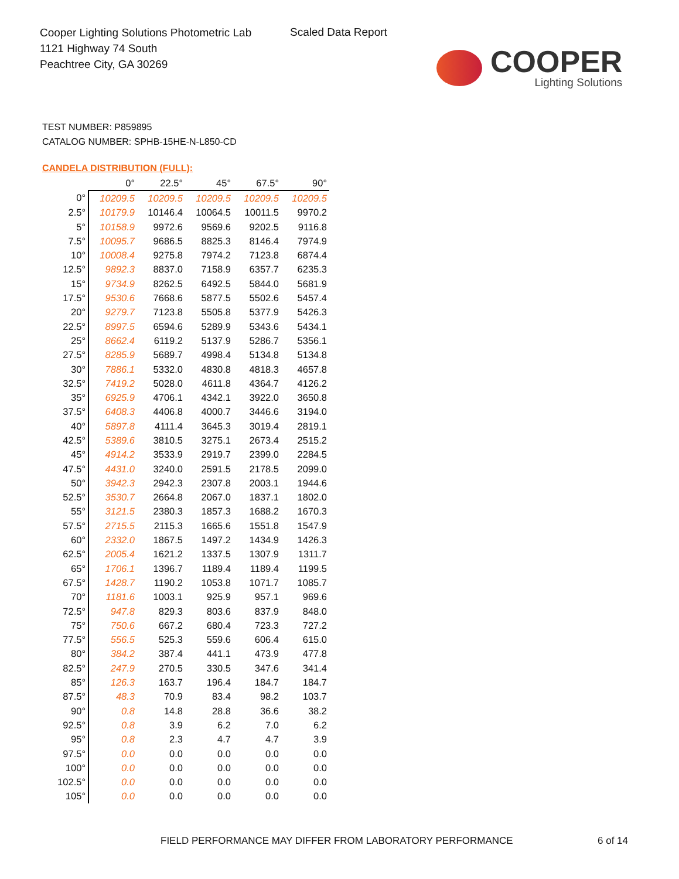Cooper Lighting Solutions Photometric Lab
1121 Highway 74 South
Peachtree City, GA 30269
Scaled Data Report
COOPER
Lighting Solutions
TEST NUMBER: P859895
CATALOG NUMBER: SPHB-15HE-N-L850-CD
CANDELA DISTRIBUTION (FULL):
| | 0° | 22.5° | 45° | 67.5° | 90° |
| --- | --- | --- | --- | --- | --- |
| 0° | 10209.5 | 10209.5 | 10209.5 | 10209.5 | 10209.5 |
| 2.5° | 10179.9 | 10146.4 | 10064.5 | 10011.5 | 9970.2 |
| 5° | 10158.9 | 9972.6 | 9569.6 | 9202.5 | 9116.8 |
| 7.5° | 10095.7 | 9686.5 | 8825.3 | 8146.4 | 7974.9 |
| 10° | 10008.4 | 9275.8 | 7974.2 | 7123.8 | 6874.4 |
| 12.5° | 9892.3 | 8837.0 | 7158.9 | 6357.7 | 6235.3 |
| 15° | 9734.9 | 8262.5 | 6492.5 | 5844.0 | 5681.9 |
| 17.5° | 9530.6 | 7668.6 | 5877.5 | 5502.6 | 5457.4 |
| 20° | 9279.7 | 7123.8 | 5505.8 | 5377.9 | 5426.3 |
| 22.5° | 8997.5 | 6594.6 | 5289.9 | 5343.6 | 5434.1 |
| 25° | 8662.4 | 6119.2 | 5137.9 | 5286.7 | 5356.1 |
| 27.5° | 8285.9 | 5689.7 | 4998.4 | 5134.8 | 5134.8 |
| 30° | 7886.1 | 5332.0 | 4830.8 | 4818.3 | 4657.8 |
| 32.5° | 7419.2 | 5028.0 | 4611.8 | 4364.7 | 4126.2 |
| 35° | 6925.9 | 4706.1 | 4342.1 | 3922.0 | 3650.8 |
| 37.5° | 6408.3 | 4406.8 | 4000.7 | 3446.6 | 3194.0 |
| 40° | 5897.8 | 4111.4 | 3645.3 | 3019.4 | 2819.1 |
| 42.5° | 5389.6 | 3810.5 | 3275.1 | 2673.4 | 2515.2 |
| 45° | 4914.2 | 3533.9 | 2919.7 | 2399.0 | 2284.5 |
| 47.5° | 4431.0 | 3240.0 | 2591.5 | 2178.5 | 2099.0 |
| 50° | 3942.3 | 2942.3 | 2307.8 | 2003.1 | 1944.6 |
| 52.5° | 3530.7 | 2664.8 | 2067.0 | 1837.1 | 1802.0 |
| 55° | 3121.5 | 2380.3 | 1857.3 | 1688.2 | 1670.3 |
| 57.5° | 2715.5 | 2115.3 | 1665.6 | 1551.8 | 1547.9 |
| 60° | 2332.0 | 1867.5 | 1497.2 | 1434.9 | 1426.3 |
| 62.5° | 2005.4 | 1621.2 | 1337.5 | 1307.9 | 1311.7 |
| 65° | 1706.1 | 1396.7 | 1189.4 | 1189.4 | 1199.5 |
| 67.5° | 1428.7 | 1190.2 | 1053.8 | 1071.7 | 1085.7 |
| 70° | 1181.6 | 1003.1 | 925.9 | 957.1 | 969.6 |
| 72.5° | 947.8 | 829.3 | 803.6 | 837.9 | 848.0 |
| 75° | 750.6 | 667.2 | 680.4 | 723.3 | 727.2 |
| 77.5° | 556.5 | 525.3 | 559.6 | 606.4 | 615.0 |
| 80° | 384.2 | 387.4 | 441.1 | 473.9 | 477.8 |
| 82.5° | 247.9 | 270.5 | 330.5 | 347.6 | 341.4 |
| 85° | 126.3 | 163.7 | 196.4 | 184.7 | 184.7 |
| 87.5° | 48.3 | 70.9 | 83.4 | 98.2 | 103.7 |
| 90° | 0.8 | 14.8 | 28.8 | 36.6 | 38.2 |
| 92.5° | 0.8 | 3.9 | 6.2 | 7.0 | 6.2 |
| 95° | 0.8 | 2.3 | 4.7 | 4.7 | 3.9 |
| 97.5° | 0.0 | 0.0 | 0.0 | 0.0 | 0.0 |
| 100° | 0.0 | 0.0 | 0.0 | 0.0 | 0.0 |
| 102.5° | 0.0 | 0.0 | 0.0 | 0.0 | 0.0 |
| 105° | 0.0 | 0.0 | 0.0 | 0.0 | 0.0 |
FIELD PERFORMANCE MAY DIFFER FROM LABORATORY PERFORMANCE
6 of 14